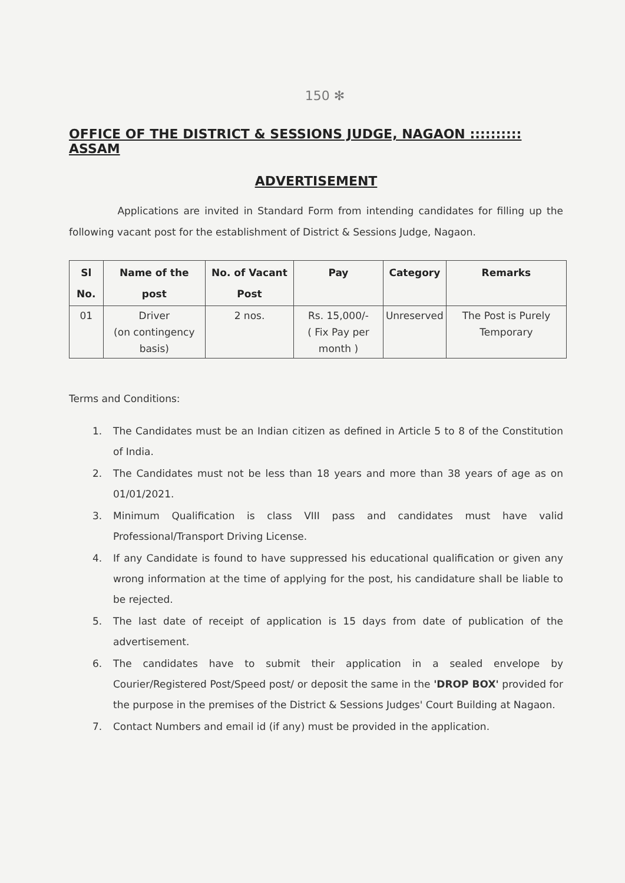150 ✻
OFFICE OF THE DISTRICT & SESSIONS JUDGE, NAGAON :::::::::: ASSAM
ADVERTISEMENT
Applications are invited in Standard Form from intending candidates for filling up the following vacant post for the establishment of District & Sessions Judge, Nagaon.
| Sl No. | Name of the post | No. of Vacant Post | Pay | Category | Remarks |
| --- | --- | --- | --- | --- | --- |
| 01 | Driver (on contingency basis) | 2 nos. | Rs. 15,000/- ( Fix Pay per month ) | Unreserved | The Post is Purely Temporary |
Terms and Conditions:
1. The Candidates must be an Indian citizen as defined in Article 5 to 8 of the Constitution of India.
2. The Candidates must not be less than 18 years and more than 38 years of age as on 01/01/2021.
3. Minimum Qualification is class VIII pass and candidates must have valid Professional/Transport Driving License.
4. If any Candidate is found to have suppressed his educational qualification or given any wrong information at the time of applying for the post, his candidature shall be liable to be rejected.
5. The last date of receipt of application is 15 days from date of publication of the advertisement.
6. The candidates have to submit their application in a sealed envelope by Courier/Registered Post/Speed post/ or deposit the same in the 'DROP BOX' provided for the purpose in the premises of the District & Sessions Judges' Court Building at Nagaon.
7. Contact Numbers and email id (if any) must be provided in the application.